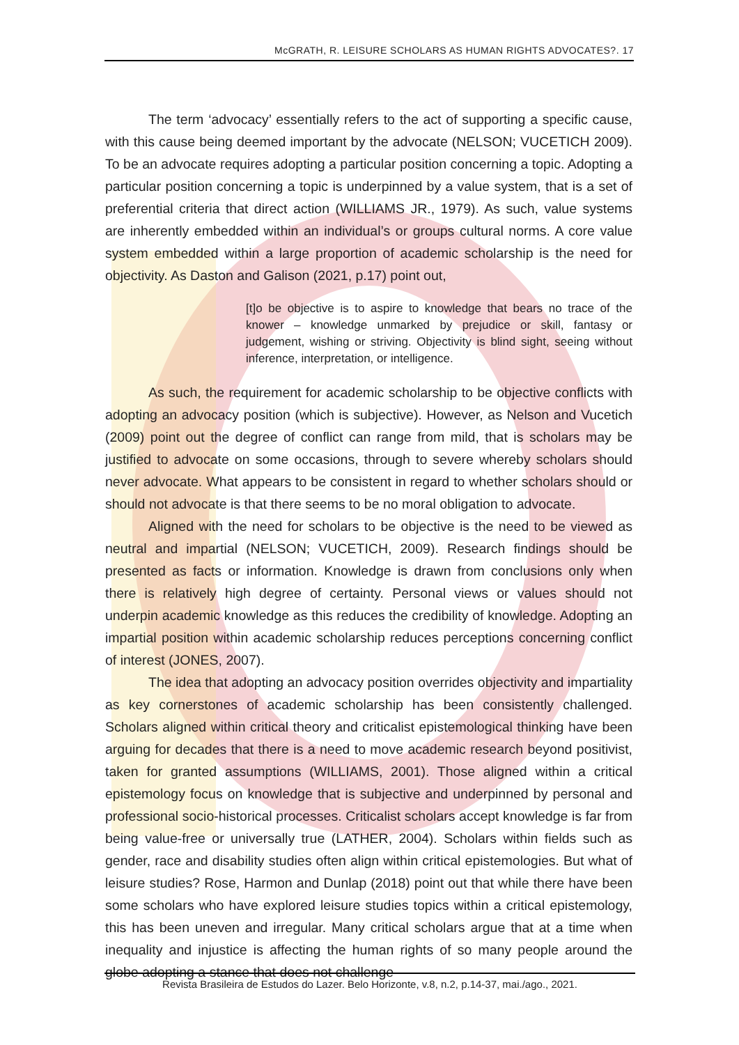McGRATH, R. LEISURE SCHOLARS AS HUMAN RIGHTS ADVOCATES?. 17
The term ‘advocacy’ essentially refers to the act of supporting a specific cause, with this cause being deemed important by the advocate (NELSON; VUCETICH 2009). To be an advocate requires adopting a particular position concerning a topic. Adopting a particular position concerning a topic is underpinned by a value system, that is a set of preferential criteria that direct action (WILLIAMS JR., 1979). As such, value systems are inherently embedded within an individual’s or groups cultural norms. A core value system embedded within a large proportion of academic scholarship is the need for objectivity. As Daston and Galison (2021, p.17) point out,
[t]o be objective is to aspire to knowledge that bears no trace of the knower – knowledge unmarked by prejudice or skill, fantasy or judgement, wishing or striving. Objectivity is blind sight, seeing without inference, interpretation, or intelligence.
As such, the requirement for academic scholarship to be objective conflicts with adopting an advocacy position (which is subjective). However, as Nelson and Vucetich (2009) point out the degree of conflict can range from mild, that is scholars may be justified to advocate on some occasions, through to severe whereby scholars should never advocate. What appears to be consistent in regard to whether scholars should or should not advocate is that there seems to be no moral obligation to advocate.
Aligned with the need for scholars to be objective is the need to be viewed as neutral and impartial (NELSON; VUCETICH, 2009). Research findings should be presented as facts or information. Knowledge is drawn from conclusions only when there is relatively high degree of certainty. Personal views or values should not underpin academic knowledge as this reduces the credibility of knowledge. Adopting an impartial position within academic scholarship reduces perceptions concerning conflict of interest (JONES, 2007).
The idea that adopting an advocacy position overrides objectivity and impartiality as key cornerstones of academic scholarship has been consistently challenged. Scholars aligned within critical theory and criticalist epistemological thinking have been arguing for decades that there is a need to move academic research beyond positivist, taken for granted assumptions (WILLIAMS, 2001). Those aligned within a critical epistemology focus on knowledge that is subjective and underpinned by personal and professional socio-historical processes. Criticalist scholars accept knowledge is far from being value-free or universally true (LATHER, 2004). Scholars within fields such as gender, race and disability studies often align within critical epistemologies. But what of leisure studies? Rose, Harmon and Dunlap (2018) point out that while there have been some scholars who have explored leisure studies topics within a critical epistemology, this has been uneven and irregular. Many critical scholars argue that at a time when inequality and injustice is affecting the human rights of so many people around the globe adopting a stance that does not challenge
Revista Brasileira de Estudos do Lazer. Belo Horizonte, v.8, n.2, p.14-37, mai./ago., 2021.